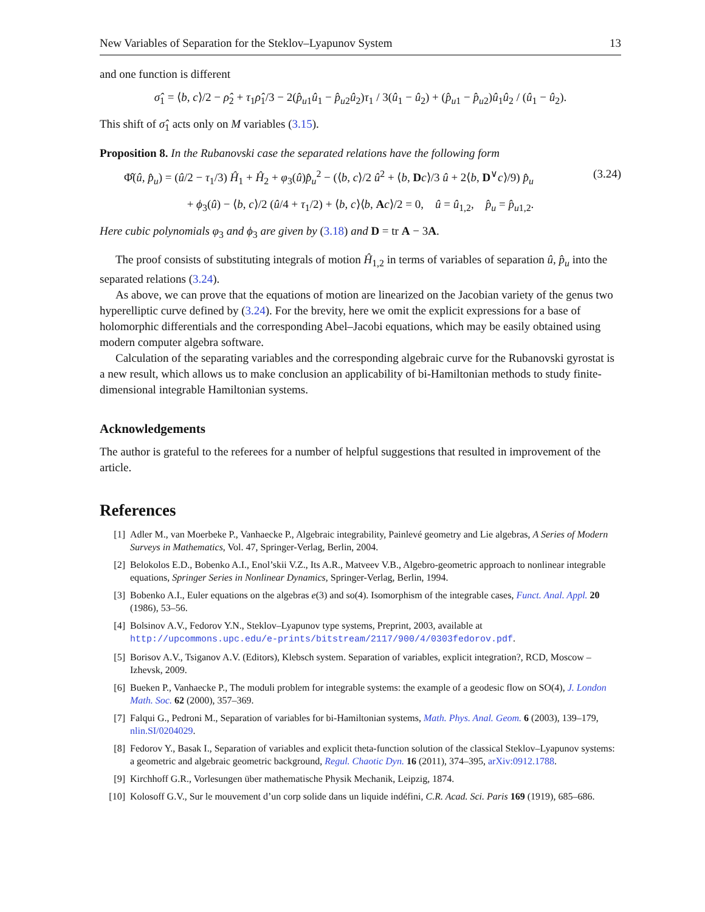New Variables of Separation for the Steklov–Lyapunov System 13
and one function is different
σ̂<sub>1</sub> = ⟨b, c⟩/2 − ρ̂<sub>2</sub> + τ<sub>1</sub>ρ̂<sub>1</sub>/3 − 2(p̂<sub>u1</sub>û<sub>1</sub> − p̂<sub>u2</sub>û<sub>2</sub>)τ<sub>1</sub> / 3(û<sub>1</sub> − û<sub>2</sub>) + (p̂<sub>u1</sub> − p̂<sub>u2</sub>)û<sub>1</sub>û<sub>2</sub> / (û<sub>1</sub> − û<sub>2</sub>).
This shift of σ̂<sub>1</sub> acts only on M variables (3.15).
Proposition 8. In the Rubanovski case the separated relations have the following form
Φ̂(û, p̂<sub>u</sub>) = (û/2 − τ<sub>1</sub>/3) Ĥ<sub>1</sub> + Ĥ<sub>2</sub> + φ<sub>3</sub>(û)p̂<sub>u</sub><sup>2</sup> − (⟨b, c⟩/2 û<sup>2</sup> + ⟨b, Dc⟩/3 û + 2⟨b, D<sup>∨</sup>c⟩/9) p̂<sub>u</sub> (3.24)
+ ϕ<sub>3</sub>(û) − ⟨b, c⟩/2 (û/4 + τ<sub>1</sub>/2) + ⟨b, c⟩⟨b, Ac⟩/2 = 0, û = û<sub>1,2</sub>, p̂<sub>u</sub> = p̂<sub>u1,2</sub>.
Here cubic polynomials φ<sub>3</sub> and ϕ<sub>3</sub> are given by (3.18) and D = tr A − 3A.
The proof consists of substituting integrals of motion Ĥ<sub>1,2</sub> in terms of variables of separation û, p̂<sub>u</sub> into the separated relations (3.24).
As above, we can prove that the equations of motion are linearized on the Jacobian variety of the genus two hyperelliptic curve defined by (3.24). For the brevity, here we omit the explicit expressions for a base of holomorphic differentials and the corresponding Abel–Jacobi equations, which may be easily obtained using modern computer algebra software.
Calculation of the separating variables and the corresponding algebraic curve for the Rubanovski gyrostat is a new result, which allows us to make conclusion an applicability of bi-Hamiltonian methods to study finite-dimensional integrable Hamiltonian systems.
Acknowledgements
The author is grateful to the referees for a number of helpful suggestions that resulted in improvement of the article.
References
[1] Adler M., van Moerbeke P., Vanhaecke P., Algebraic integrability, Painlevé geometry and Lie algebras, A Series of Modern Surveys in Mathematics, Vol. 47, Springer-Verlag, Berlin, 2004.
[2] Belokolos E.D., Bobenko A.I., Enol’skii V.Z., Its A.R., Matveev V.B., Algebro-geometric approach to nonlinear integrable equations, Springer Series in Nonlinear Dynamics, Springer-Verlag, Berlin, 1994.
[3] Bobenko A.I., Euler equations on the algebras e(3) and so(4). Isomorphism of the integrable cases, Funct. Anal. Appl. 20 (1986), 53–56.
[4] Bolsinov A.V., Fedorov Y.N., Steklov–Lyapunov type systems, Preprint, 2003, available at http://upcommons.upc.edu/e-prints/bitstream/2117/900/4/0303fedorov.pdf.
[5] Borisov A.V., Tsiganov A.V. (Editors), Klebsch system. Separation of variables, explicit integration?, RCD, Moscow – Izhevsk, 2009.
[6] Bueken P., Vanhaecke P., The moduli problem for integrable systems: the example of a geodesic flow on SO(4), J. London Math. Soc. 62 (2000), 357–369.
[7] Falqui G., Pedroni M., Separation of variables for bi-Hamiltonian systems, Math. Phys. Anal. Geom. 6 (2003), 139–179, nlin.SI/0204029.
[8] Fedorov Y., Basak I., Separation of variables and explicit theta-function solution of the classical Steklov–Lyapunov systems: a geometric and algebraic geometric background, Regul. Chaotic Dyn. 16 (2011), 374–395, arXiv:0912.1788.
[9] Kirchhoff G.R., Vorlesungen über mathematische Physik Mechanik, Leipzig, 1874.
[10] Kolosoff G.V., Sur le mouvement d’un corp solide dans un liquide indéfini, C.R. Acad. Sci. Paris 169 (1919), 685–686.